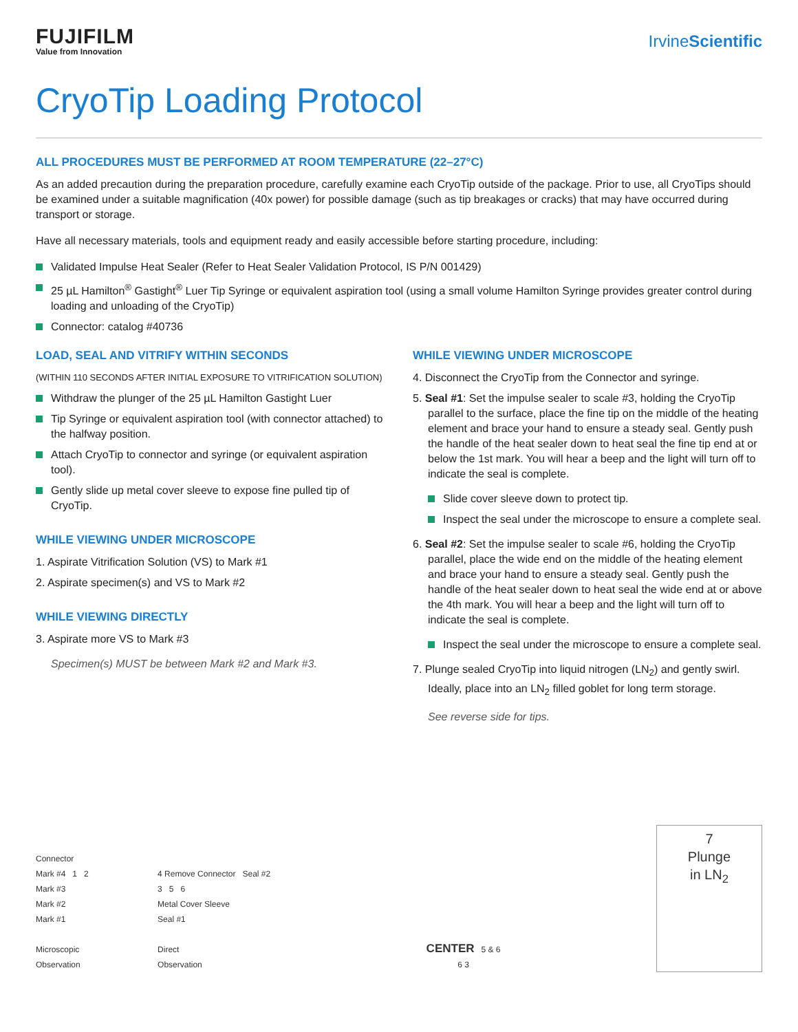FUJIFILM
Value from Innovation
IrvineScientific
CryoTip Loading Protocol
ALL PROCEDURES MUST BE PERFORMED AT ROOM TEMPERATURE (22–27°C)
As an added precaution during the preparation procedure, carefully examine each CryoTip outside of the package. Prior to use, all CryoTips should be examined under a suitable magnification (40x power) for possible damage (such as tip breakages or cracks) that may have occurred during transport or storage.
Have all necessary materials, tools and equipment ready and easily accessible before starting procedure, including:
Validated Impulse Heat Sealer (Refer to Heat Sealer Validation Protocol, IS P/N 001429)
25 µL Hamilton<sup>®</sup> Gastight<sup>®</sup> Luer Tip Syringe or equivalent aspiration tool (using a small volume Hamilton Syringe provides greater control during loading and unloading of the CryoTip)
Connector: catalog #40736
LOAD, SEAL AND VITRIFY WITHIN SECONDS
(WITHIN 110 SECONDS AFTER INITIAL EXPOSURE TO VITRIFICATION SOLUTION)
Withdraw the plunger of the 25 µL Hamilton Gastight Luer
Tip Syringe or equivalent aspiration tool (with connector attached) to the halfway position.
Attach CryoTip to connector and syringe (or equivalent aspiration tool).
Gently slide up metal cover sleeve to expose fine pulled tip of CryoTip.
WHILE VIEWING UNDER MICROSCOPE
1. Aspirate Vitrification Solution (VS) to Mark #1
2. Aspirate specimen(s) and VS to Mark #2
WHILE VIEWING DIRECTLY
3. Aspirate more VS to Mark #3
Specimen(s) MUST be between Mark #2 and Mark #3.
WHILE VIEWING UNDER MICROSCOPE
4. Disconnect the CryoTip from the Connector and syringe.
5. Seal #1: Set the impulse sealer to scale #3, holding the CryoTip parallel to the surface, place the fine tip on the middle of the heating element and brace your hand to ensure a steady seal. Gently push the handle of the heat sealer down to heat seal the fine tip end at or below the 1st mark. You will hear a beep and the light will turn off to indicate the seal is complete.
Slide cover sleeve down to protect tip.
Inspect the seal under the microscope to ensure a complete seal.
6. Seal #2: Set the impulse sealer to scale #6, holding the CryoTip parallel, place the wide end on the middle of the heating element and brace your hand to ensure a steady seal. Gently push the handle of the heat sealer down to heat seal the wide end at or above the 4th mark. You will hear a beep and the light will turn off to indicate the seal is complete.
Inspect the seal under the microscope to ensure a complete seal.
7. Plunge sealed CryoTip into liquid nitrogen (LN<sub>2</sub>) and gently swirl. Ideally, place into an LN<sub>2</sub> filled goblet for long term storage.
See reverse side for tips.
Connector
Mark #4 1 2
Mark #3
Mark #2
Mark #1
Microscopic
Observation
4 Remove Connector Seal #2
3 5 6
Metal Cover Sleeve
Seal #1
Direct
Observation
CENTER 5 & 6
6 3
7
Plunge
in LN<sub>2</sub>